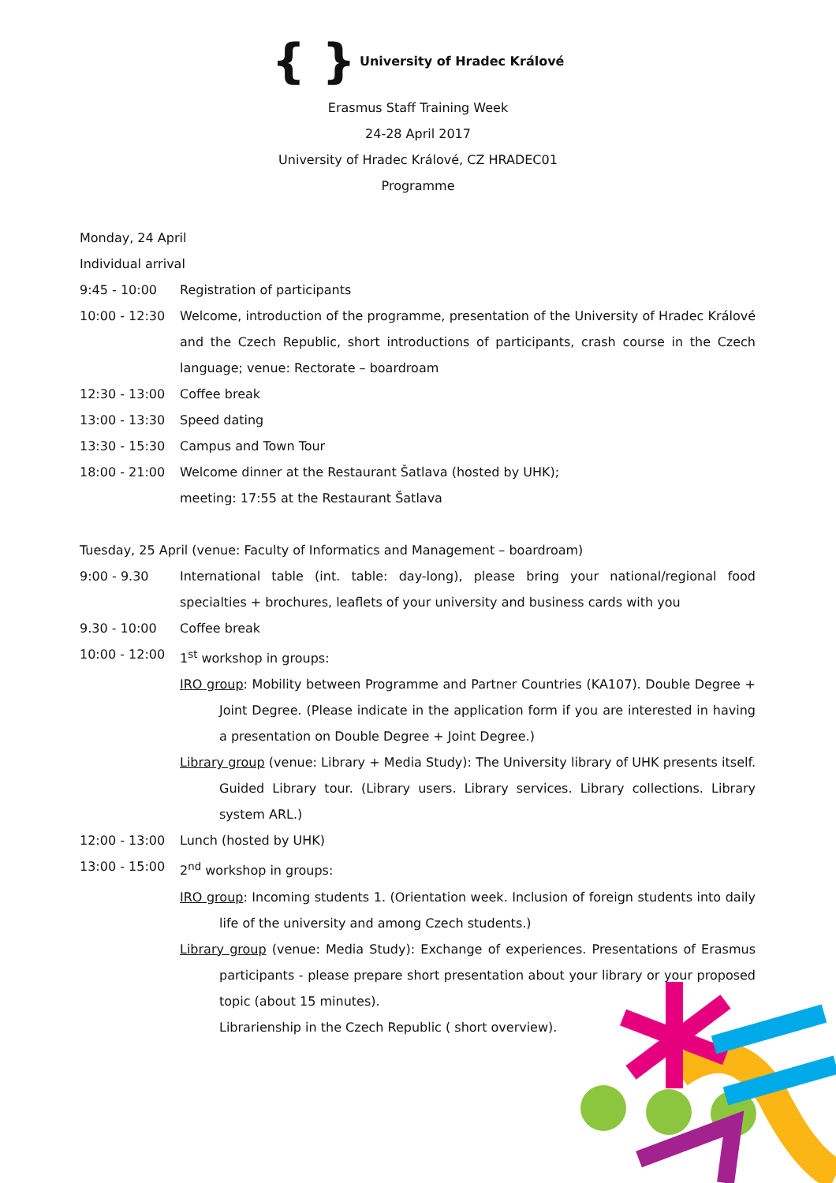{ } University of Hradec Králové
Erasmus Staff Training Week
24-28 April 2017
University of Hradec Králové, CZ HRADEC01
Programme
Monday, 24 April
Individual arrival
9:45 - 10:00 Registration of participants
10:00 - 12:30 Welcome, introduction of the programme, presentation of the University of Hradec Králové and the Czech Republic, short introductions of participants, crash course in the Czech language; venue: Rectorate – boardroam
12:30 - 13:00 Coffee break
13:00 - 13:30 Speed dating
13:30 - 15:30 Campus and Town Tour
18:00 - 21:00 Welcome dinner at the Restaurant Šatlava (hosted by UHK);
meeting: 17:55 at the Restaurant Šatlava
Tuesday, 25 April (venue: Faculty of Informatics and Management – boardroam)
9:00 - 9.30 International table (int. table: day-long), please bring your national/regional food specialties + brochures, leaflets of your university and business cards with you
9.30 - 10:00 Coffee break
10:00 - 12:00 1<sup>st</sup> workshop in groups:
IRO group: Mobility between Programme and Partner Countries (KA107). Double Degree + Joint Degree. (Please indicate in the application form if you are interested in having a presentation on Double Degree + Joint Degree.)
Library group (venue: Library + Media Study): The University library of UHK presents itself. Guided Library tour. (Library users. Library services. Library collections. Library system ARL.)
12:00 - 13:00 Lunch (hosted by UHK)
13:00 - 15:00 2<sup>nd</sup> workshop in groups:
IRO group: Incoming students 1. (Orientation week. Inclusion of foreign students into daily life of the university and among Czech students.)
Library group (venue: Media Study): Exchange of experiences. Presentations of Erasmus participants - please prepare short presentation about your library or your proposed topic (about 15 minutes).
Librarienship in the Czech Republic ( short overview).